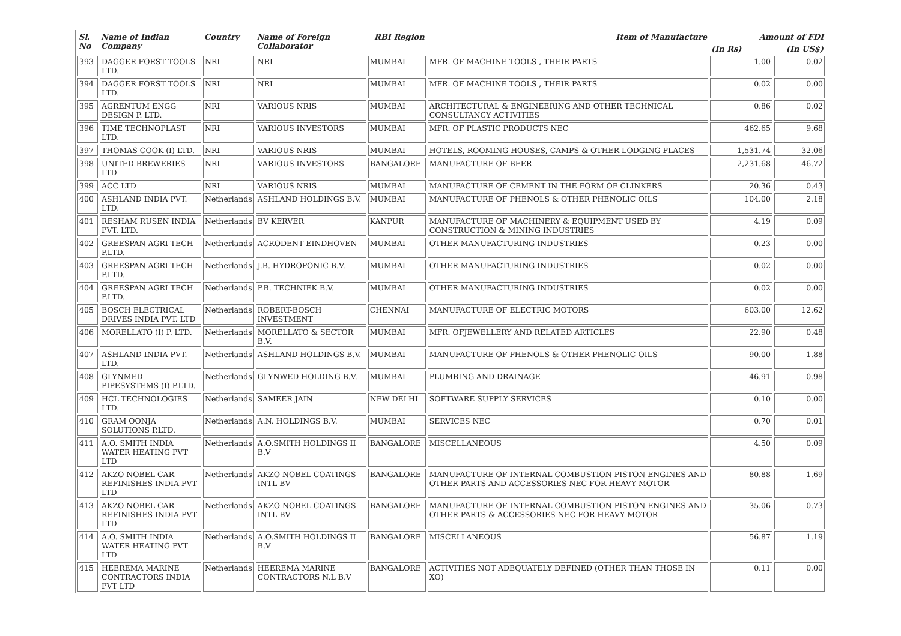| Sl. No | Name of Indian Company | Country | Name of Foreign Collaborator | RBI Region | Item of Manufacture | Amount of FDI | |
| --- | --- | --- | --- | --- | --- | --- | --- |
| | | | | | | (In Rs) | (In US$) |
| 393 | DAGGER FORST TOOLS LTD. | NRI | NRI | MUMBAI | MFR. OF MACHINE TOOLS , THEIR PARTS | 1.00 | 0.02 |
| 394 | DAGGER FORST TOOLS LTD. | NRI | NRI | MUMBAI | MFR. OF MACHINE TOOLS , THEIR PARTS | 0.02 | 0.00 |
| 395 | AGRENTUM ENGG DESIGN P. LTD. | NRI | VARIOUS NRIS | MUMBAI | ARCHITECTURAL & ENGINEERING AND OTHER TECHNICAL CONSULTANCY ACTIVITIES | 0.86 | 0.02 |
| 396 | TIME TECHNOPLAST LTD. | NRI | VARIOUS INVESTORS | MUMBAI | MFR. OF PLASTIC PRODUCTS NEC | 462.65 | 9.68 |
| 397 | THOMAS COOK (I) LTD. | NRI | VARIOUS NRIS | MUMBAI | HOTELS, ROOMING HOUSES, CAMPS & OTHER LODGING PLACES | 1,531.74 | 32.06 |
| 398 | UNITED BREWERIES LTD | NRI | VARIOUS INVESTORS | BANGALORE | MANUFACTURE OF BEER | 2,231.68 | 46.72 |
| 399 | ACC LTD | NRI | VARIOUS NRIS | MUMBAI | MANUFACTURE OF CEMENT IN THE FORM OF CLINKERS | 20.36 | 0.43 |
| 400 | ASHLAND INDIA PVT. LTD. | Netherlands | ASHLAND HOLDINGS B.V. | MUMBAI | MANUFACTURE OF PHENOLS & OTHER PHENOLIC OILS | 104.00 | 2.18 |
| 401 | RESHAM RUSEN INDIA PVT. LTD. | Netherlands | BV KERVER | KANPUR | MANUFACTURE OF MACHINERY & EQUIPMENT USED BY CONSTRUCTION & MINING INDUSTRIES | 4.19 | 0.09 |
| 402 | GREESPAN AGRI TECH P.LTD. | Netherlands | ACRODENT EINDHOVEN | MUMBAI | OTHER MANUFACTURING INDUSTRIES | 0.23 | 0.00 |
| 403 | GREESPAN AGRI TECH P.LTD. | Netherlands | J.B. HYDROPONIC B.V. | MUMBAI | OTHER MANUFACTURING INDUSTRIES | 0.02 | 0.00 |
| 404 | GREESPAN AGRI TECH P.LTD. | Netherlands | P.B. TECHNIEK B.V. | MUMBAI | OTHER MANUFACTURING INDUSTRIES | 0.02 | 0.00 |
| 405 | BOSCH ELECTRICAL DRIVES INDIA PVT. LTD | Netherlands | ROBERT-BOSCH INVESTMENT | CHENNAI | MANUFACTURE OF ELECTRIC MOTORS | 603.00 | 12.62 |
| 406 | MORELLATO (I) P. LTD. | Netherlands | MORELLATO & SECTOR B.V. | MUMBAI | MFR. OFJEWELLERY AND RELATED ARTICLES | 22.90 | 0.48 |
| 407 | ASHLAND INDIA PVT. LTD. | Netherlands | ASHLAND HOLDINGS B.V. | MUMBAI | MANUFACTURE OF PHENOLS & OTHER PHENOLIC OILS | 90.00 | 1.88 |
| 408 | GLYNMED PIPESYSTEMS (I) P.LTD. | Netherlands | GLYNWED HOLDING B.V. | MUMBAI | PLUMBING AND DRAINAGE | 46.91 | 0.98 |
| 409 | HCL TECHNOLOGIES LTD. | Netherlands | SAMEER JAIN | NEW DELHI | SOFTWARE SUPPLY SERVICES | 0.10 | 0.00 |
| 410 | GRAM OONJA SOLUTIONS P.LTD. | Netherlands | A.N. HOLDINGS B.V. | MUMBAI | SERVICES NEC | 0.70 | 0.01 |
| 411 | A.O. SMITH INDIA WATER HEATING PVT LTD | Netherlands | A.O.SMITH HOLDINGS II B.V | BANGALORE | MISCELLANEOUS | 4.50 | 0.09 |
| 412 | AKZO NOBEL CAR REFINISHES INDIA PVT LTD | Netherlands | AKZO NOBEL COATINGS INTL BV | BANGALORE | MANUFACTURE OF INTERNAL COMBUSTION PISTON ENGINES AND OTHER PARTS AND ACCESSORIES NEC FOR HEAVY MOTOR | 80.88 | 1.69 |
| 413 | AKZO NOBEL CAR REFINISHES INDIA PVT LTD | Netherlands | AKZO NOBEL COATINGS INTL BV | BANGALORE | MANUFACTURE OF INTERNAL COMBUSTION PISTON ENGINES AND OTHER PARTS & ACCESSORIES NEC FOR HEAVY MOTOR | 35.06 | 0.73 |
| 414 | A.O. SMITH INDIA WATER HEATING PVT LTD | Netherlands | A.O.SMITH HOLDINGS II B.V | BANGALORE | MISCELLANEOUS | 56.87 | 1.19 |
| 415 | HEEREMA MARINE CONTRACTORS INDIA PVT LTD | Netherlands | HEEREMA MARINE CONTRACTORS N.L B.V | BANGALORE | ACTIVITIES NOT ADEQUATELY DEFINED (OTHER THAN THOSE IN XO) | 0.11 | 0.00 |